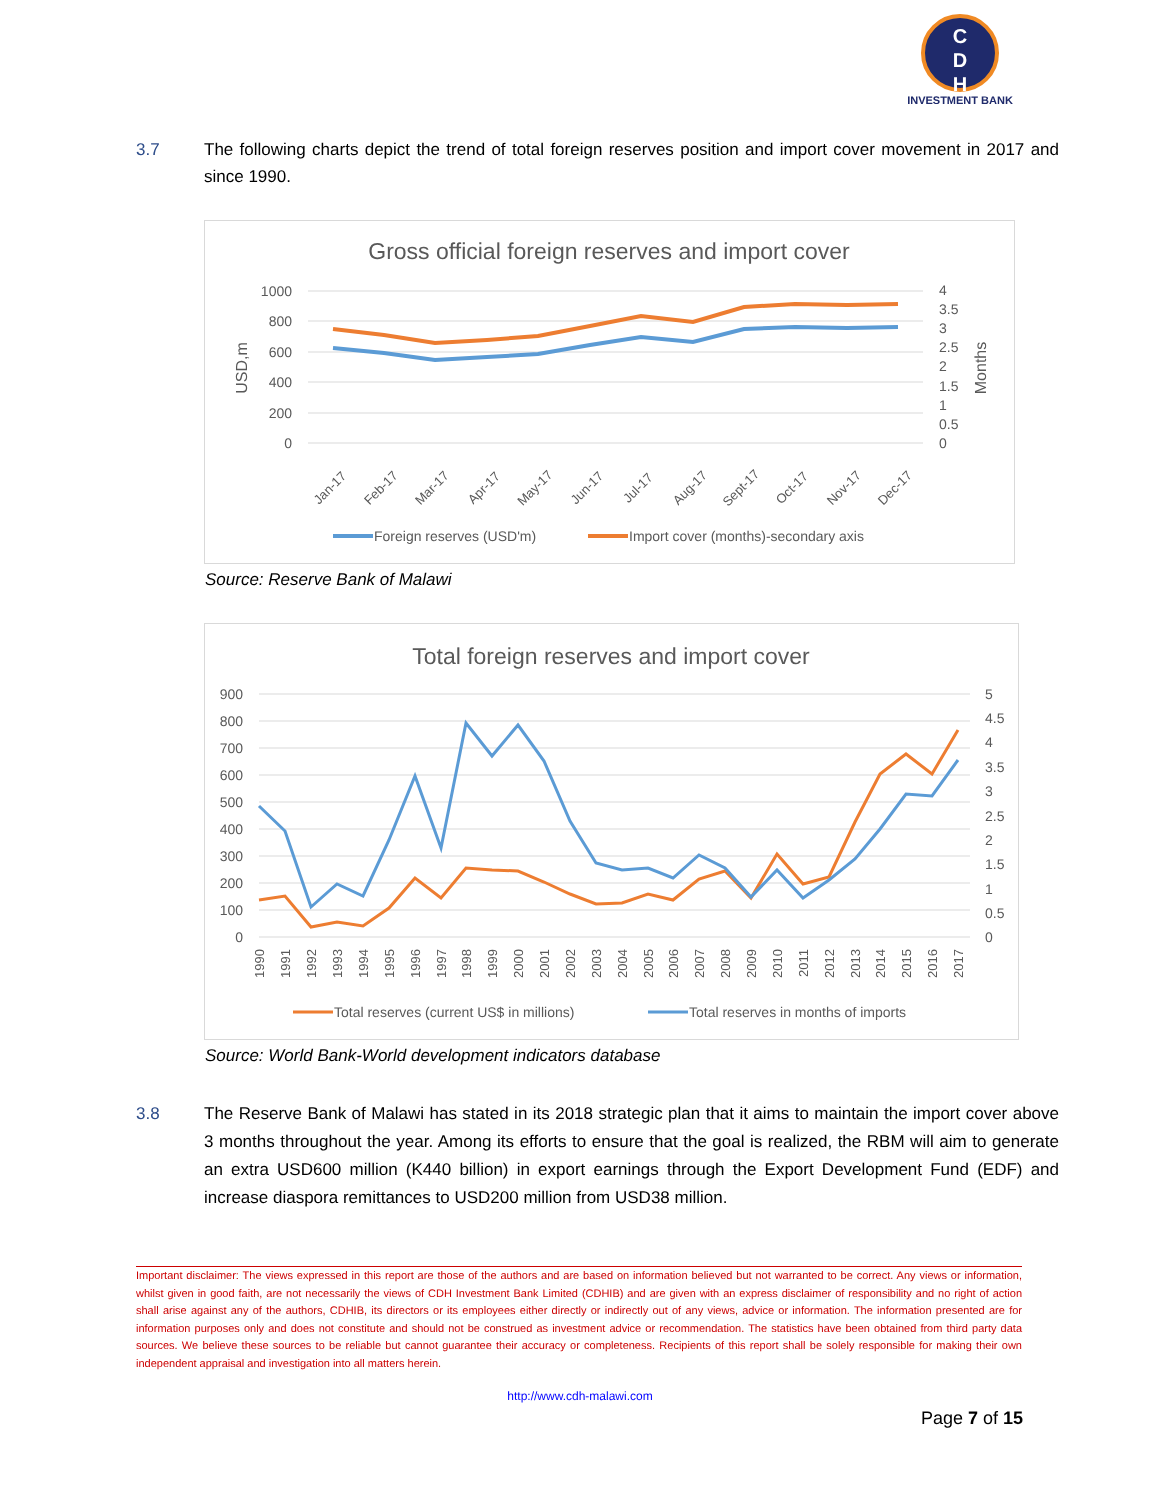C
D
H
INVESTMENT BANK
3.7 The following charts depict the trend of total foreign reserves position and import cover movement in 2017 and since 1990.
Gross official foreign reserves and import cover
1000
800
600
400
200
0
4
3.5
3
2.5
2
1.5
1
0.5
0
USD,m
Months
Jan-17
Feb-17
Mar-17
Apr-17
May-17
Jun-17
Jul-17
Aug-17
Sept-17
Oct-17
Nov-17
Dec-17
Foreign reserves (USD'm)
Import cover (months)-secondary axis
Source: Reserve Bank of Malawi
Total foreign reserves and import cover
900
800
700
600
500
400
300
200
100
0
5
4.5
4
3.5
3
2.5
2
1.5
1
0.5
0
1990
1991
1992
1993
1994
1995
1996
1997
1998
1999
2000
2001
2002
2003
2004
2005
2006
2007
2008
2009
2010
2011
2012
2013
2014
2015
2016
2017
Total reserves (current US$ in millions)
Total reserves in months of imports
Source: World Bank-World development indicators database
3.8 The Reserve Bank of Malawi has stated in its 2018 strategic plan that it aims to maintain the import cover above 3 months throughout the year. Among its efforts to ensure that the goal is realized, the RBM will aim to generate an extra USD600 million (K440 billion) in export earnings through the Export Development Fund (EDF) and increase diaspora remittances to USD200 million from USD38 million.
Important disclaimer: The views expressed in this report are those of the authors and are based on information believed but not warranted to be correct. Any views or information, whilst given in good faith, are not necessarily the views of CDH Investment Bank Limited (CDHIB) and are given with an express disclaimer of responsibility and no right of action shall arise against any of the authors, CDHIB, its directors or its employees either directly or indirectly out of any views, advice or information. The information presented are for information purposes only and does not constitute and should not be construed as investment advice or recommendation. The statistics have been obtained from third party data sources. We believe these sources to be reliable but cannot guarantee their accuracy or completeness. Recipients of this report shall be solely responsible for making their own independent appraisal and investigation into all matters herein.
http://www.cdh-malawi.com
Page 7 of 15